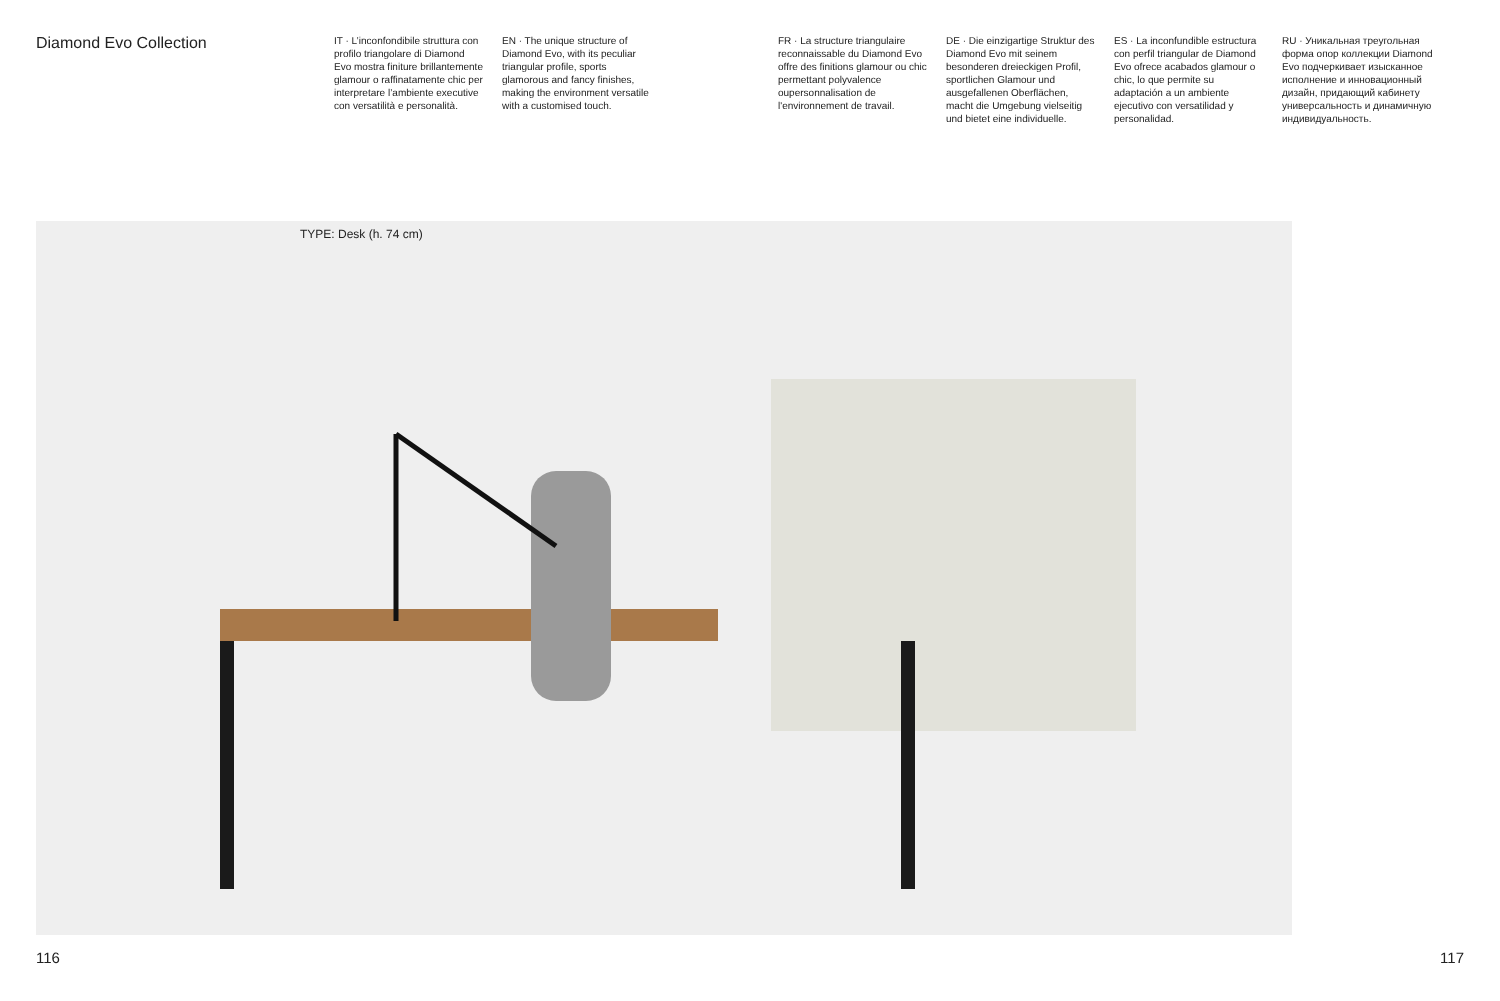Diamond Evo Collection
IT · L’inconfondibile struttura con profilo triangolare di Diamond Evo mostra finiture brillantemente glamour o raffinatamente chic per interpretare l’ambiente executive con versatilità e personalità.
EN · The unique structure of Diamond Evo, with its peculiar triangular profile, sports glamorous and fancy finishes, making the environment versatile with a customised touch.
FR · La structure triangulaire reconnaissable du Diamond Evo offre des finitions glamour ou chic permettant polyvalence oupersonnalisation de l'environnement de travail.
DE · Die einzigartige Struktur des Diamond Evo mit seinem besonderen dreieckigen Profil, sportlichen Glamour und ausgefallenen Oberflächen, macht die Umgebung vielseitig und bietet eine individuelle.
ES · La inconfundible estructura con perfil triangular de Diamond Evo ofrece acabados glamour o chic, lo que permite su adaptación a un ambiente ejecutivo con versatilidad y personalidad.
RU · Уникальная треугольная форма опор коллекции Diamond Evo подчеркивает изысканное исполнение и инновационный дизайн, придающий кабинету универсальность и динамичную индивидуальность.
TYPE: Desk (h. 74 cm)
116 117